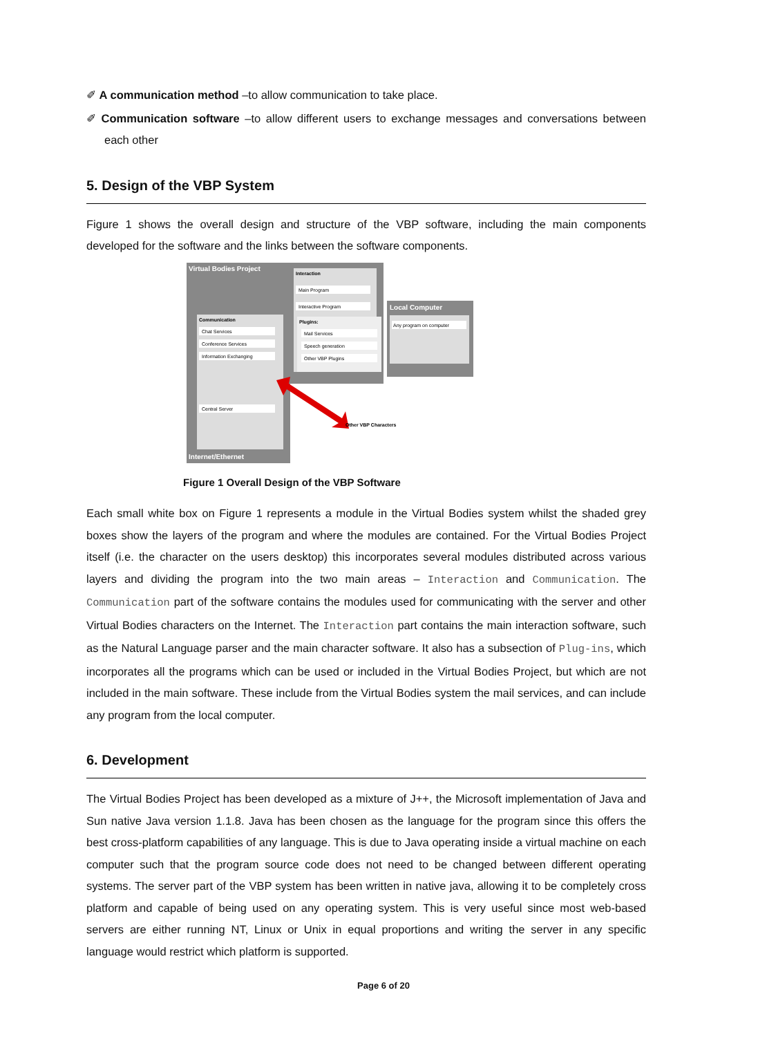✐ A communication method –to allow communication to take place.
✐ Communication software –to allow different users to exchange messages and conversations between each other
5. Design of the VBP System
Figure 1 shows the overall design and structure of the VBP software, including the main components developed for the software and the links between the software components.
Virtual Bodies Project
Interaction
Main Program
Interactive Program
Local Computer
Any program on computer
Plugins:
Mail Services
Speech generation
Other VBP Plugins
Communication
Chat Services
Conference Services
Information Exchanging
Central Server
Other VBP Characters
Internet/Ethernet
Figure 1 Overall Design of the VBP Software
Each small white box on Figure 1 represents a module in the Virtual Bodies system whilst the shaded grey boxes show the layers of the program and where the modules are contained. For the Virtual Bodies Project itself (i.e. the character on the users desktop) this incorporates several modules distributed across various layers and dividing the program into the two main areas – Interaction and Communication. The Communication part of the software contains the modules used for communicating with the server and other Virtual Bodies characters on the Internet. The Interaction part contains the main interaction software, such as the Natural Language parser and the main character software. It also has a subsection of Plug-ins, which incorporates all the programs which can be used or included in the Virtual Bodies Project, but which are not included in the main software. These include from the Virtual Bodies system the mail services, and can include any program from the local computer.
6. Development
The Virtual Bodies Project has been developed as a mixture of J++, the Microsoft implementation of Java and Sun native Java version 1.1.8. Java has been chosen as the language for the program since this offers the best cross-platform capabilities of any language. This is due to Java operating inside a virtual machine on each computer such that the program source code does not need to be changed between different operating systems. The server part of the VBP system has been written in native java, allowing it to be completely cross platform and capable of being used on any operating system. This is very useful since most web-based servers are either running NT, Linux or Unix in equal proportions and writing the server in any specific language would restrict which platform is supported.
Page 6 of 20